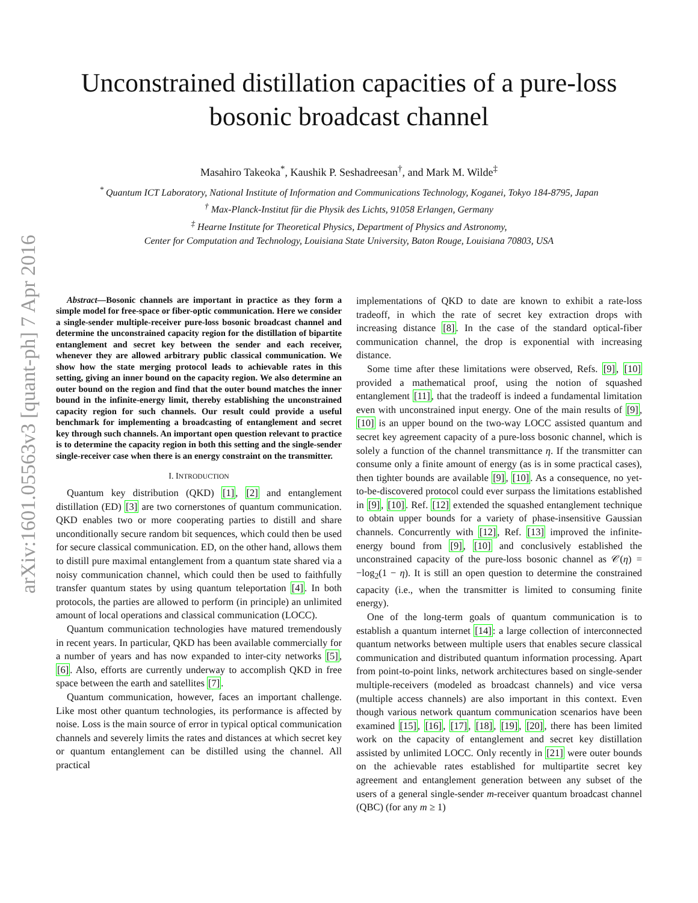arXiv:1601.05563v3 [quant-ph] 7 Apr 2016
Unconstrained distillation capacities of a pure-loss
bosonic broadcast channel
Masahiro Takeoka<sup>*</sup>, Kaushik P. Seshadreesan<sup>†</sup>, and Mark M. Wilde<sup>‡</sup>
<sup>*</sup> Quantum ICT Laboratory, National Institute of Information and Communications Technology, Koganei, Tokyo 184-8795, Japan
<sup>†</sup> Max-Planck-Institut für die Physik des Lichts, 91058 Erlangen, Germany
<sup>‡</sup> Hearne Institute for Theoretical Physics, Department of Physics and Astronomy,
Center for Computation and Technology, Louisiana State University, Baton Rouge, Louisiana 70803, USA
Abstract—Bosonic channels are important in practice as they form a simple model for free-space or fiber-optic communication. Here we consider a single-sender multiple-receiver pure-loss bosonic broadcast channel and determine the unconstrained capacity region for the distillation of bipartite entanglement and secret key between the sender and each receiver, whenever they are allowed arbitrary public classical communication. We show how the state merging protocol leads to achievable rates in this setting, giving an inner bound on the capacity region. We also determine an outer bound on the region and find that the outer bound matches the inner bound in the infinite-energy limit, thereby establishing the unconstrained capacity region for such channels. Our result could provide a useful benchmark for implementing a broadcasting of entanglement and secret key through such channels. An important open question relevant to practice is to determine the capacity region in both this setting and the single-sender single-receiver case when there is an energy constraint on the transmitter.
I. INTRODUCTION
Quantum key distribution (QKD) [1], [2] and entanglement distillation (ED) [3] are two cornerstones of quantum communication. QKD enables two or more cooperating parties to distill and share unconditionally secure random bit sequences, which could then be used for secure classical communication. ED, on the other hand, allows them to distill pure maximal entanglement from a quantum state shared via a noisy communication channel, which could then be used to faithfully transfer quantum states by using quantum teleportation [4]. In both protocols, the parties are allowed to perform (in principle) an unlimited amount of local operations and classical communication (LOCC).
Quantum communication technologies have matured tremendously in recent years. In particular, QKD has been available commercially for a number of years and has now expanded to inter-city networks [5], [6]. Also, efforts are currently underway to accomplish QKD in free space between the earth and satellites [7].
Quantum communication, however, faces an important challenge. Like most other quantum technologies, its performance is affected by noise. Loss is the main source of error in typical optical communication channels and severely limits the rates and distances at which secret key or quantum entanglement can be distilled using the channel. All practical
implementations of QKD to date are known to exhibit a rate-loss tradeoff, in which the rate of secret key extraction drops with increasing distance [8]. In the case of the standard optical-fiber communication channel, the drop is exponential with increasing distance.
Some time after these limitations were observed, Refs. [9], [10] provided a mathematical proof, using the notion of squashed entanglement [11], that the tradeoff is indeed a fundamental limitation even with unconstrained input energy. One of the main results of [9], [10] is an upper bound on the two-way LOCC assisted quantum and secret key agreement capacity of a pure-loss bosonic channel, which is solely a function of the channel transmittance η. If the transmitter can consume only a finite amount of energy (as is in some practical cases), then tighter bounds are available [9], [10]. As a consequence, no yet-to-be-discovered protocol could ever surpass the limitations established in [9], [10]. Ref. [12] extended the squashed entanglement technique to obtain upper bounds for a variety of phase-insensitive Gaussian channels. Concurrently with [12], Ref. [13] improved the infinite-energy bound from [9], [10] and conclusively established the unconstrained capacity of the pure-loss bosonic channel as 𝒞(η) = −log<sub>2</sub>(1 − η). It is still an open question to determine the constrained capacity (i.e., when the transmitter is limited to consuming finite energy).
One of the long-term goals of quantum communication is to establish a quantum internet [14]: a large collection of interconnected quantum networks between multiple users that enables secure classical communication and distributed quantum information processing. Apart from point-to-point links, network architectures based on single-sender multiple-receivers (modeled as broadcast channels) and vice versa (multiple access channels) are also important in this context. Even though various network quantum communication scenarios have been examined [15], [16], [17], [18], [19], [20], there has been limited work on the capacity of entanglement and secret key distillation assisted by unlimited LOCC. Only recently in [21] were outer bounds on the achievable rates established for multipartite secret key agreement and entanglement generation between any subset of the users of a general single-sender m-receiver quantum broadcast channel (QBC) (for any m ≥ 1)